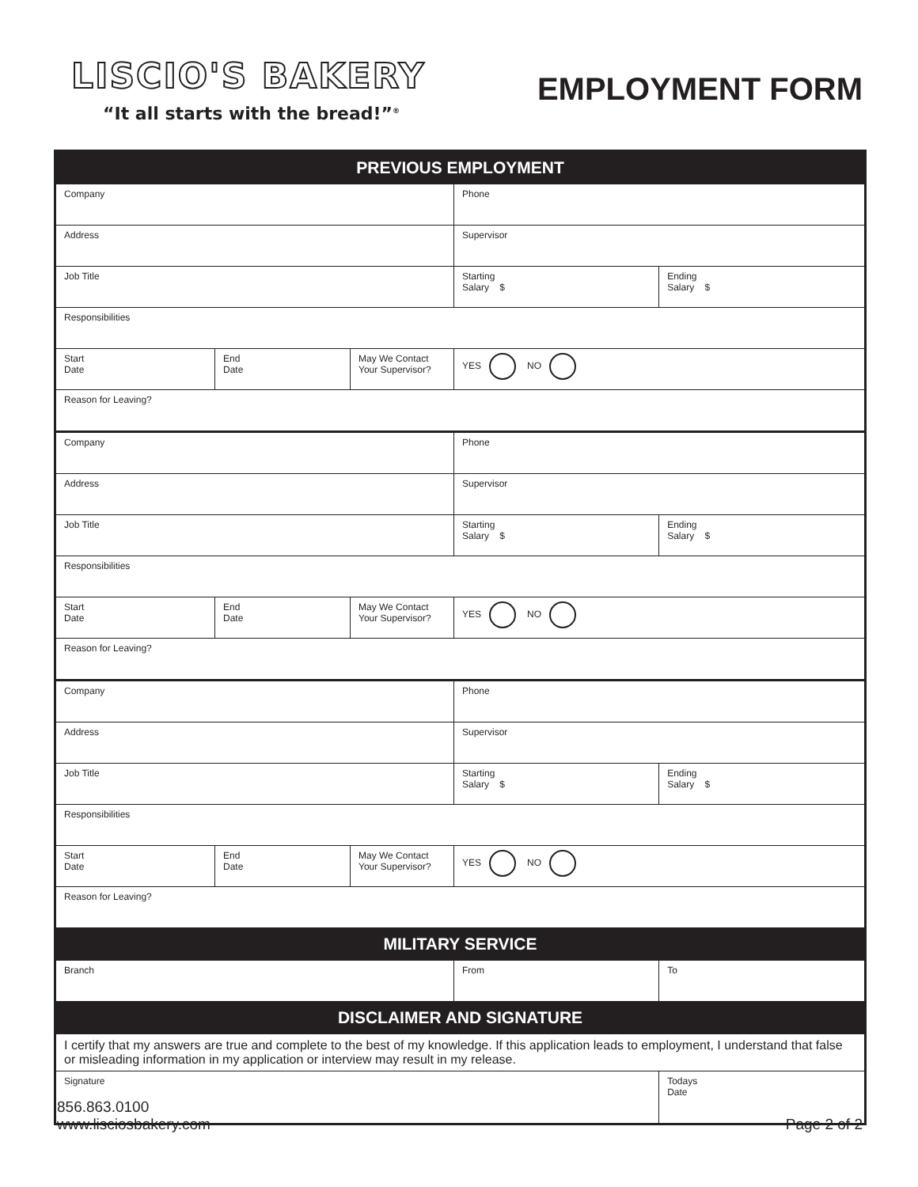LISCIO'S BAKERY
“It all starts with the bread!”<sup>®</sup>
EMPLOYMENT FORM
| PREVIOUS EMPLOYMENT | | | | |
| --- | --- | --- | --- | --- |
| Company | | | Phone | |
| Address | | | Supervisor | |
| Job Title | | | Starting Salary $ | Ending Salary $ |
| Responsibilities | | | | |
| Start Date | End Date | May We Contact Your Supervisor? | YES NO | |
| Reason for Leaving? | | | | |
| Company | | | Phone | |
| Address | | | Supervisor | |
| Job Title | | | Starting Salary $ | Ending Salary $ |
| Responsibilities | | | | |
| Start Date | End Date | May We Contact Your Supervisor? | YES NO | |
| Reason for Leaving? | | | | |
| Company | | | Phone | |
| Address | | | Supervisor | |
| Job Title | | | Starting Salary $ | Ending Salary $ |
| Responsibilities | | | | |
| Start Date | End Date | May We Contact Your Supervisor? | YES NO | |
| Reason for Leaving? | | | | |
| MILITARY SERVICE | | | | |
| Branch | | | From | To |
| DISCLAIMER AND SIGNATURE | | | | |
| I certify that my answers are true and complete to the best of my knowledge. If this application leads to employment, I understand that false or misleading information in my application or interview may result in my release. | | | | |
| Signature | | | | Todays Date |
856.863.0100
www.lisciosbakery.com
Page 2 of 2